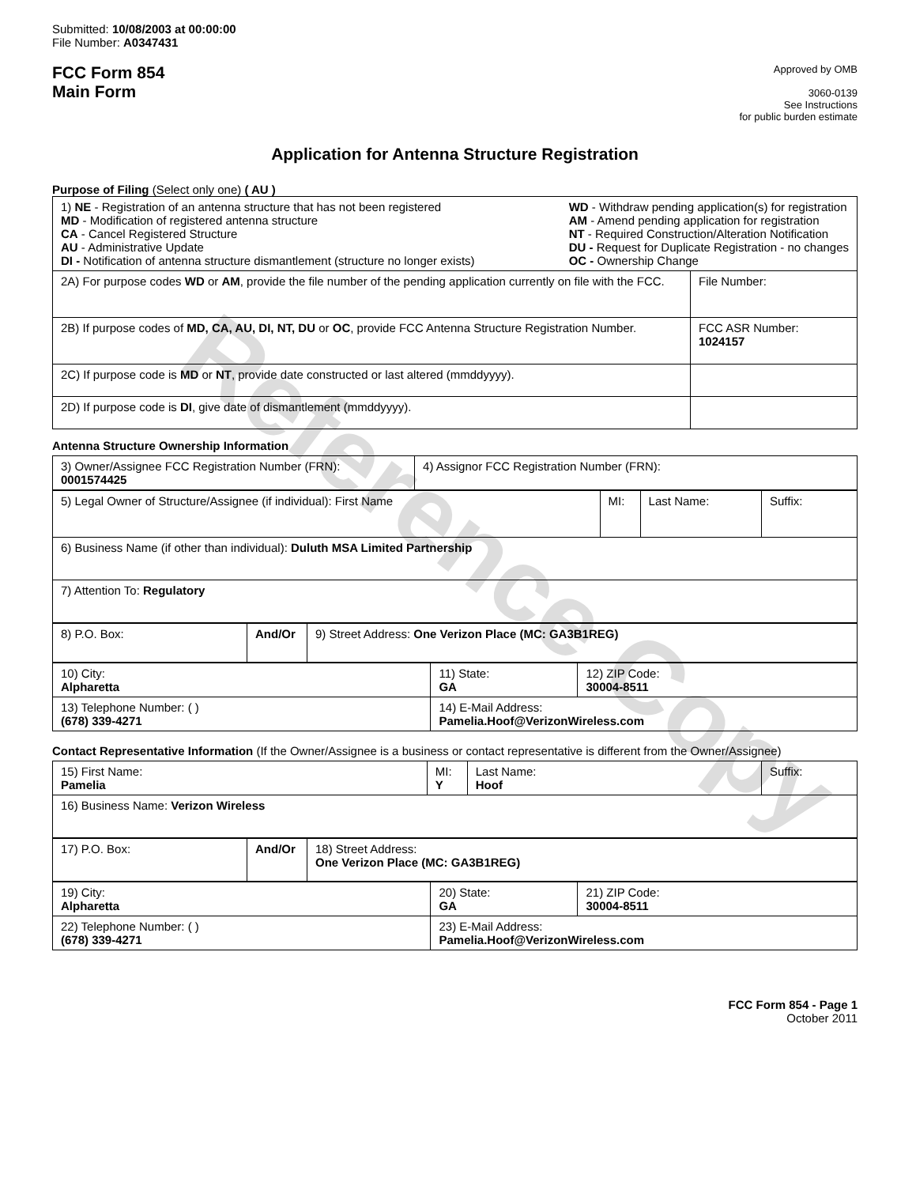Reference Copy
Submitted: 10/08/2003 at 00:00:00
File Number: A0347431
FCC Form 854
Main Form
Approved by OMB
3060-0139
See Instructions
for public burden estimate
Application for Antenna Structure Registration
Purpose of Filing (Select only one) ( AU )
| 1) NE - Registration of an antenna structure that has not been registered MD - Modification of registered antenna structure CA - Cancel Registered Structure AU - Administrative Update DI - Notification of antenna structure dismantlement (structure no longer exists) WD - Withdraw pending application(s) for registration AM - Amend pending application for registration NT - Required Construction/Alteration Notification DU - Request for Duplicate Registration - no changes OC - Ownership Change | |
| 2A) For purpose codes WD or AM , provide the file number of the pending application currently on file with the FCC. | File Number: |
| 2B) If purpose codes of MD, CA, AU, DI, NT, DU or OC , provide FCC Antenna Structure Registration Number. | FCC ASR Number: 1024157 |
| 2C) If purpose code is MD or NT , provide date constructed or last altered (mmddyyyy). | |
| 2D) If purpose code is DI , give date of dismantlement (mmddyyyy). | |
Antenna Structure Ownership Information
| 3) Owner/Assignee FCC Registration Number (FRN): 0001574425 | 4) Assignor FCC Registration Number (FRN): |
| 5) Legal Owner of Structure/Assignee (if individual): First Name | MI: | Last Name: | Suffix: |
| 6) Business Name (if other than individual): Duluth MSA Limited Partnership | | | |
| 7) Attention To: Regulatory | | | |
| 8) P.O. Box: | And/Or | 9) Street Address: One Verizon Place (MC: GA3B1REG) |
| 10) City: Alpharetta | 11) State: GA | 12) ZIP Code: 30004-8511 |
| 13) Telephone Number: ( ) (678) 339-4271 | 14) E-Mail Address: Pamelia.Hoof@VerizonWireless.com | |
Contact Representative Information (If the Owner/Assignee is a business or contact representative is different from the Owner/Assignee)
| 15) First Name: Pamelia | MI: Y | Last Name: Hoof | Suffix: |
| 16) Business Name: Verizon Wireless | | | |
| 17) P.O. Box: | And/Or | 18) Street Address: One Verizon Place (MC: GA3B1REG) |
| 19) City: Alpharetta | 20) State: GA | 21) ZIP Code: 30004-8511 |
| 22) Telephone Number: ( ) (678) 339-4271 | 23) E-Mail Address: Pamelia.Hoof@VerizonWireless.com | |
FCC Form 854 - Page 1
October 2011